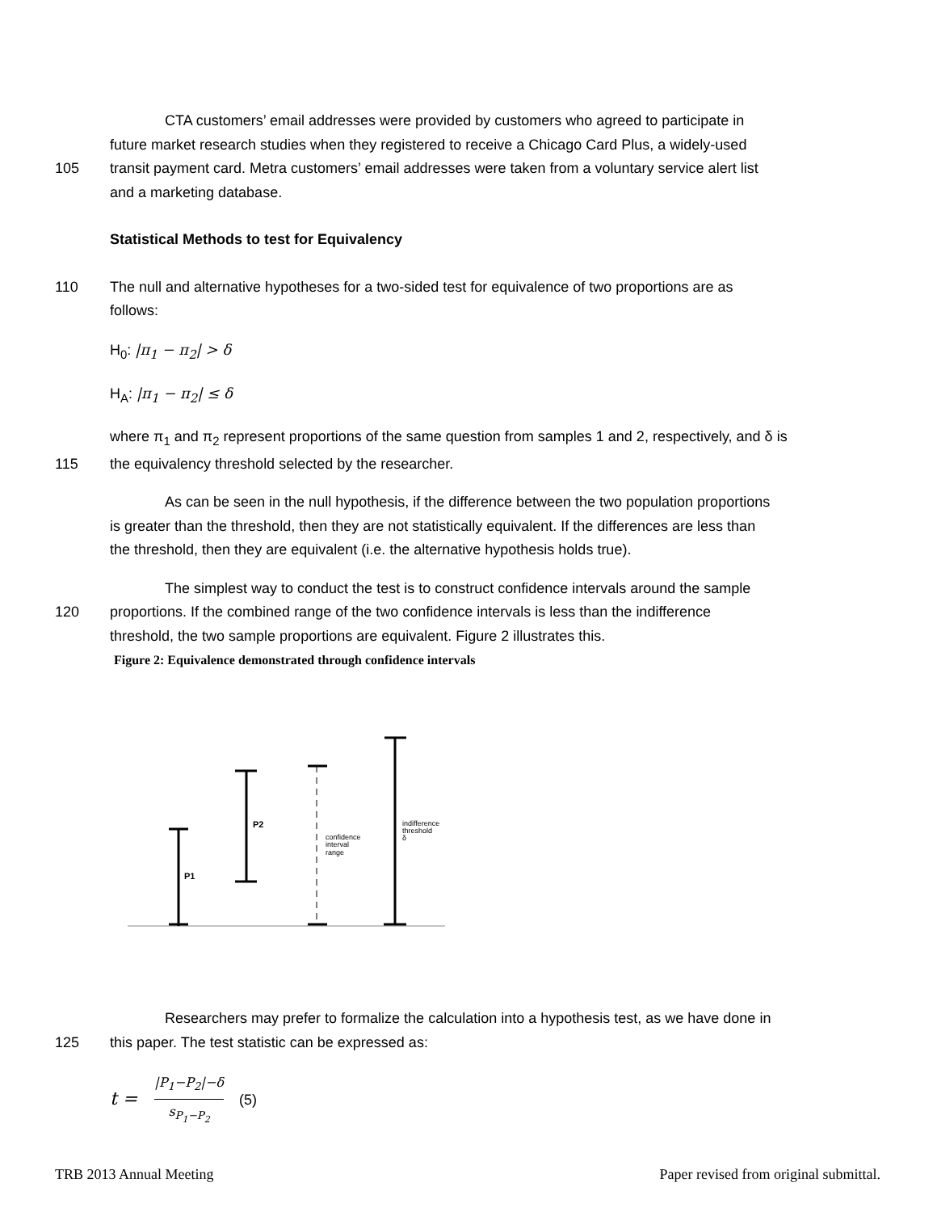CTA customers’ email addresses were provided by customers who agreed to participate in
future market research studies when they registered to receive a Chicago Card Plus, a widely-used
105 transit payment card. Metra customers’ email addresses were taken from a voluntary service alert list
and a marketing database.
Statistical Methods to test for Equivalency
110 The null and alternative hypotheses for a two-sided test for equivalence of two proportions are as
follows:
H<sub>0</sub>: |π<sub>1</sub> − π<sub>2</sub>| > δ
H<sub>A</sub>: |π<sub>1</sub> − π<sub>2</sub>| ≤ δ
where π<sub>1</sub> and π<sub>2</sub> represent proportions of the same question from samples 1 and 2, respectively, and δ is
115 the equivalency threshold selected by the researcher.
As can be seen in the null hypothesis, if the difference between the two population proportions
is greater than the threshold, then they are not statistically equivalent. If the differences are less than
the threshold, then they are equivalent (i.e. the alternative hypothesis holds true).
The simplest way to conduct the test is to construct confidence intervals around the sample
120 proportions. If the combined range of the two confidence intervals is less than the indifference
threshold, the two sample proportions are equivalent. Figure 2 illustrates this.
Figure 2: Equivalence demonstrated through confidence intervals
P1
P2
confidence
interval
range
indifference
threshold
δ
Researchers may prefer to formalize the calculation into a hypothesis test, as we have done in
125 this paper. The test statistic can be expressed as:
t = |P<sub>1</sub>−P<sub>2</sub>|−δ s<sub>P<sub>1</sub>−P<sub>2</sub></sub> (5)
TRB 2013 Annual Meeting Paper revised from original submittal.